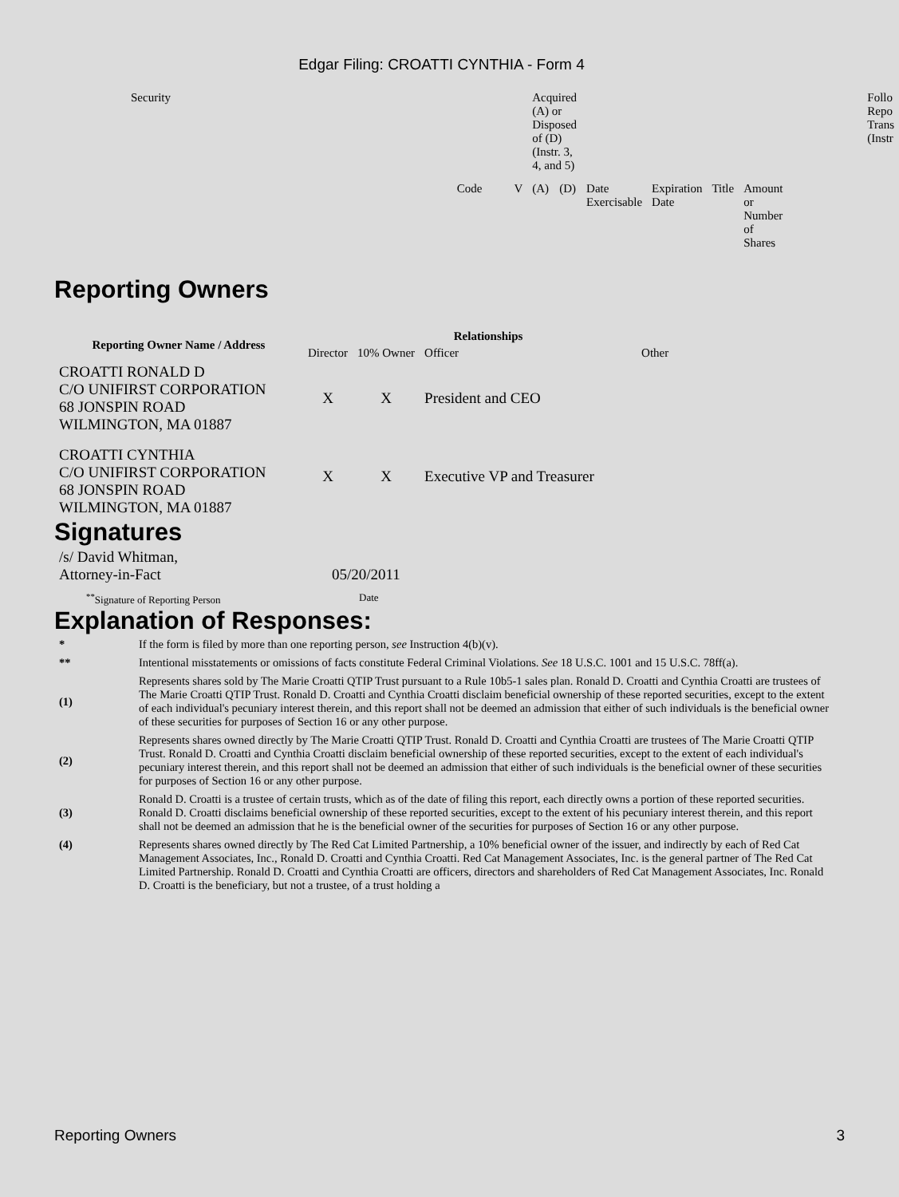Edgar Filing: CROATTI CYNTHIA - Form 4
| Security | | | Acquired (A) or Disposed of (D) (Instr. 3, 4, and 5) | | | | | | Follo Repo Trans (Instr |
| | Code | V | (A) | (D) | Date Exercisable | Expiration Date | Title | Amount or Number of Shares | |
Reporting Owners
| Reporting Owner Name / Address | Relationships | | | |
| --- | --- | --- | --- | --- |
| | Director | 10% Owner | Officer | Other |
| CROATTI RONALD D C/O UNIFIRST CORPORATION 68 JONSPIN ROAD WILMINGTON, MA 01887 | X | X | President and CEO | |
| CROATTI CYNTHIA C/O UNIFIRST CORPORATION 68 JONSPIN ROAD WILMINGTON, MA 01887 | X | X | Executive VP and Treasurer | |
Signatures
| /s/ David Whitman, Attorney-in-Fact | 05/20/2011 |
| <sup>**</sup> Signature of Reporting Person | Date |
Explanation of Responses:
| * | If the form is filed by more than one reporting person, see Instruction 4(b)(v). |
| ** | Intentional misstatements or omissions of facts constitute Federal Criminal Violations. See 18 U.S.C. 1001 and 15 U.S.C. 78ff(a). |
| (1) | Represents shares sold by The Marie Croatti QTIP Trust pursuant to a Rule 10b5-1 sales plan. Ronald D. Croatti and Cynthia Croatti are trustees of The Marie Croatti QTIP Trust. Ronald D. Croatti and Cynthia Croatti disclaim beneficial ownership of these reported securities, except to the extent of each individual's pecuniary interest therein, and this report shall not be deemed an admission that either of such individuals is the beneficial owner of these securities for purposes of Section 16 or any other purpose. |
| (2) | Represents shares owned directly by The Marie Croatti QTIP Trust. Ronald D. Croatti and Cynthia Croatti are trustees of The Marie Croatti QTIP Trust. Ronald D. Croatti and Cynthia Croatti disclaim beneficial ownership of these reported securities, except to the extent of each individual's pecuniary interest therein, and this report shall not be deemed an admission that either of such individuals is the beneficial owner of these securities for purposes of Section 16 or any other purpose. |
| (3) | Ronald D. Croatti is a trustee of certain trusts, which as of the date of filing this report, each directly owns a portion of these reported securities. Ronald D. Croatti disclaims beneficial ownership of these reported securities, except to the extent of his pecuniary interest therein, and this report shall not be deemed an admission that he is the beneficial owner of the securities for purposes of Section 16 or any other purpose. |
| (4) | Represents shares owned directly by The Red Cat Limited Partnership, a 10% beneficial owner of the issuer, and indirectly by each of Red Cat Management Associates, Inc., Ronald D. Croatti and Cynthia Croatti. Red Cat Management Associates, Inc. is the general partner of The Red Cat Limited Partnership. Ronald D. Croatti and Cynthia Croatti are officers, directors and shareholders of Red Cat Management Associates, Inc. Ronald D. Croatti is the beneficiary, but not a trustee, of a trust holding a |
Reporting Owners 3